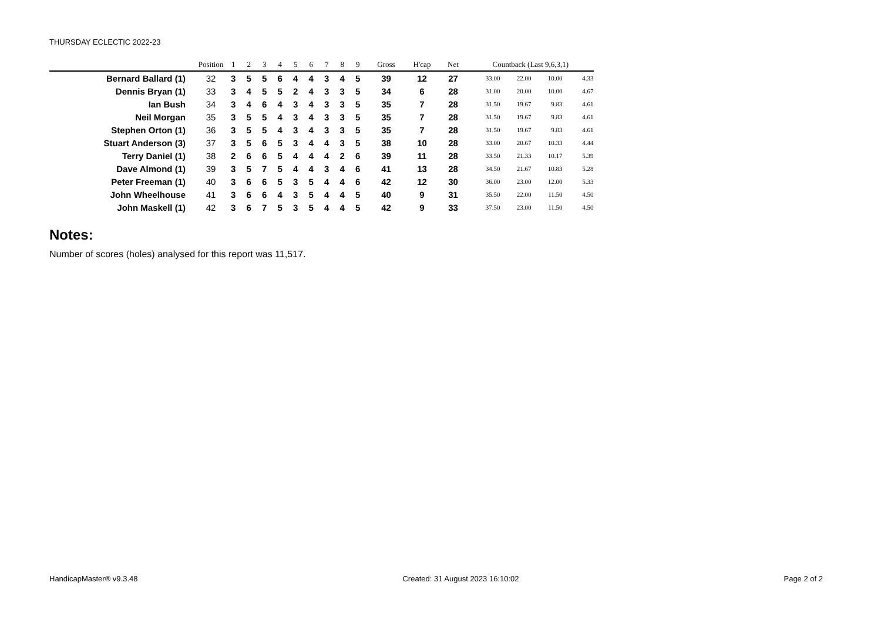THURSDAY ECLECTIC 2022-23
| | Position | 1 | 2 | 3 | 4 | 5 | 6 | 7 | 8 | 9 | Gross | H'cap | Net | Countback (Last 9,6,3,1) | | | |
| --- | --- | --- | --- | --- | --- | --- | --- | --- | --- | --- | --- | --- | --- | --- | --- | --- | --- |
| Bernard Ballard (1) | 32 | 3 | 5 | 5 | 6 | 4 | 4 | 3 | 4 | 5 | 39 | 12 | 27 | 33.00 | 22.00 | 10.00 | 4.33 |
| Dennis Bryan (1) | 33 | 3 | 4 | 5 | 5 | 2 | 4 | 3 | 3 | 5 | 34 | 6 | 28 | 31.00 | 20.00 | 10.00 | 4.67 |
| Ian Bush | 34 | 3 | 4 | 6 | 4 | 3 | 4 | 3 | 3 | 5 | 35 | 7 | 28 | 31.50 | 19.67 | 9.83 | 4.61 |
| Neil Morgan | 35 | 3 | 5 | 5 | 4 | 3 | 4 | 3 | 3 | 5 | 35 | 7 | 28 | 31.50 | 19.67 | 9.83 | 4.61 |
| Stephen Orton (1) | 36 | 3 | 5 | 5 | 4 | 3 | 4 | 3 | 3 | 5 | 35 | 7 | 28 | 31.50 | 19.67 | 9.83 | 4.61 |
| Stuart Anderson (3) | 37 | 3 | 5 | 6 | 5 | 3 | 4 | 4 | 3 | 5 | 38 | 10 | 28 | 33.00 | 20.67 | 10.33 | 4.44 |
| Terry Daniel (1) | 38 | 2 | 6 | 6 | 5 | 4 | 4 | 4 | 2 | 6 | 39 | 11 | 28 | 33.50 | 21.33 | 10.17 | 5.39 |
| Dave Almond (1) | 39 | 3 | 5 | 7 | 5 | 4 | 4 | 3 | 4 | 6 | 41 | 13 | 28 | 34.50 | 21.67 | 10.83 | 5.28 |
| Peter Freeman (1) | 40 | 3 | 6 | 6 | 5 | 3 | 5 | 4 | 4 | 6 | 42 | 12 | 30 | 36.00 | 23.00 | 12.00 | 5.33 |
| John Wheelhouse | 41 | 3 | 6 | 6 | 4 | 3 | 5 | 4 | 4 | 5 | 40 | 9 | 31 | 35.50 | 22.00 | 11.50 | 4.50 |
| John Maskell (1) | 42 | 3 | 6 | 7 | 5 | 3 | 5 | 4 | 4 | 5 | 42 | 9 | 33 | 37.50 | 23.00 | 11.50 | 4.50 |
Notes:
Number of scores (holes) analysed for this report was 11,517.
HandicapMaster® v9.3.48 Created: 31 August 2023 16:10:02 Page 2 of 2